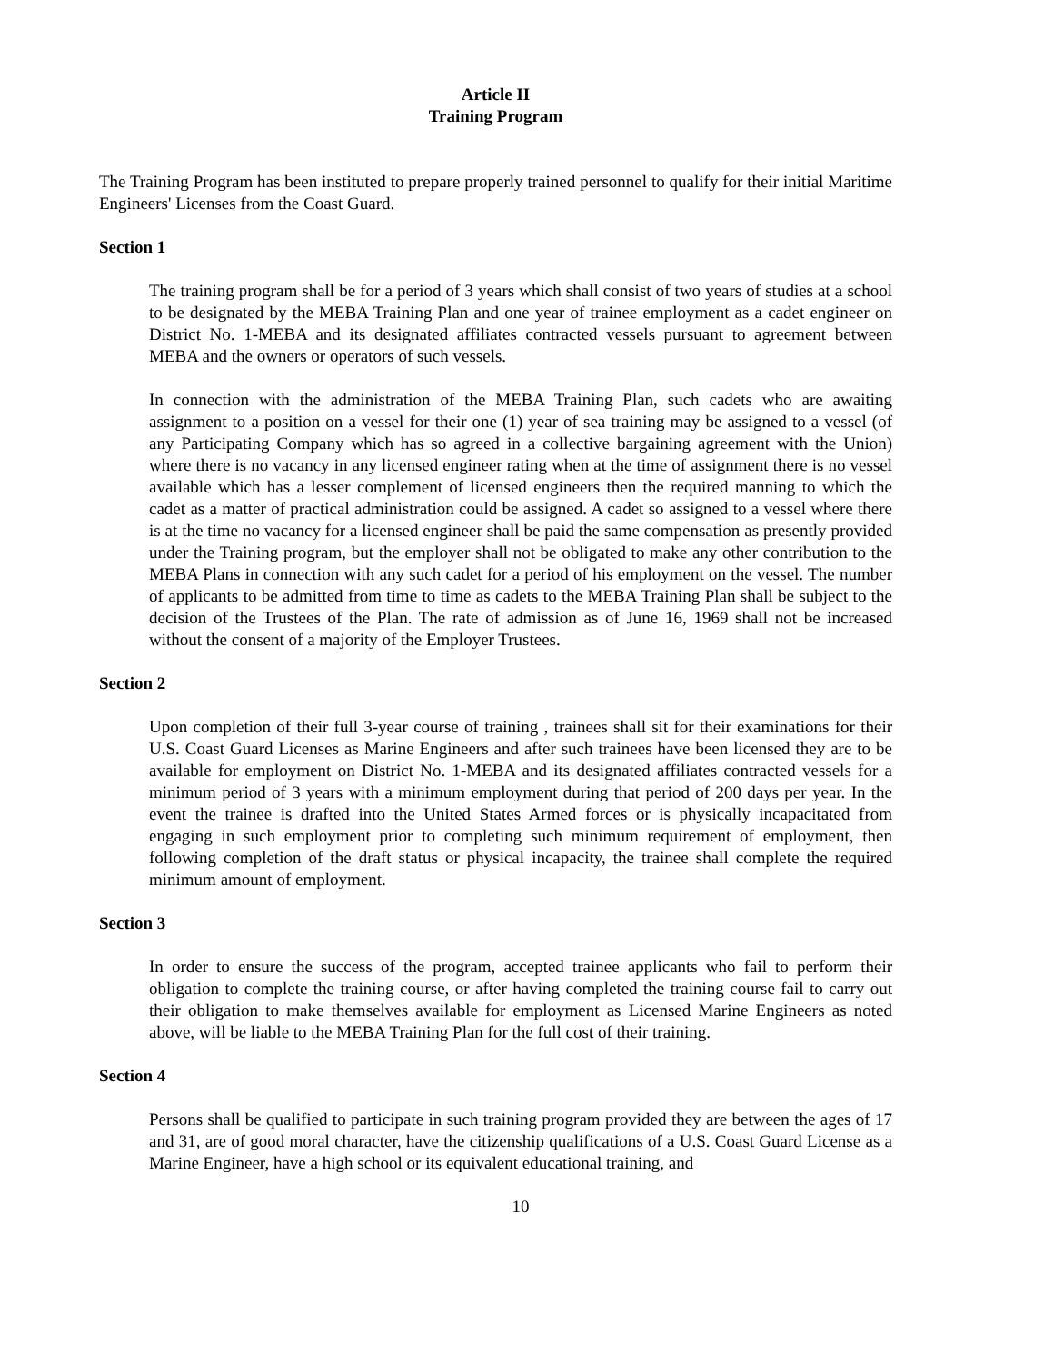Article II
Training Program
The Training Program has been instituted to prepare properly trained personnel to qualify for their initial Maritime Engineers' Licenses from the Coast Guard.
Section 1
The training program shall be for a period of 3 years which shall consist of two years of studies at a school to be designated by the MEBA Training Plan and one year of trainee employment as a cadet engineer on District No. 1-MEBA and its designated affiliates contracted vessels pursuant to agreement between MEBA and the owners or operators of such vessels.
In connection with the administration of the MEBA Training Plan, such cadets who are awaiting assignment to a position on a vessel for their one (1) year of sea training may be assigned to a vessel (of any Participating Company which has so agreed in a collective bargaining agreement with the Union) where there is no vacancy in any licensed engineer rating when at the time of assignment there is no vessel available which has a lesser complement of licensed engineers then the required manning to which the cadet as a matter of practical administration could be assigned. A cadet so assigned to a vessel where there is at the time no vacancy for a licensed engineer shall be paid the same compensation as presently provided under the Training program, but the employer shall not be obligated to make any other contribution to the MEBA Plans in connection with any such cadet for a period of his employment on the vessel. The number of applicants to be admitted from time to time as cadets to the MEBA Training Plan shall be subject to the decision of the Trustees of the Plan. The rate of admission as of June 16, 1969 shall not be increased without the consent of a majority of the Employer Trustees.
Section 2
Upon completion of their full 3-year course of training , trainees shall sit for their examinations for their U.S. Coast Guard Licenses as Marine Engineers and after such trainees have been licensed they are to be available for employment on District No. 1-MEBA and its designated affiliates contracted vessels for a minimum period of 3 years with a minimum employment during that period of 200 days per year. In the event the trainee is drafted into the United States Armed forces or is physically incapacitated from engaging in such employment prior to completing such minimum requirement of employment, then following completion of the draft status or physical incapacity, the trainee shall complete the required minimum amount of employment.
Section 3
In order to ensure the success of the program, accepted trainee applicants who fail to perform their obligation to complete the training course, or after having completed the training course fail to carry out their obligation to make themselves available for employment as Licensed Marine Engineers as noted above, will be liable to the MEBA Training Plan for the full cost of their training.
Section 4
Persons shall be qualified to participate in such training program provided they are between the ages of 17 and 31, are of good moral character, have the citizenship qualifications of a U.S. Coast Guard License as a Marine Engineer, have a high school or its equivalent educational training, and
10